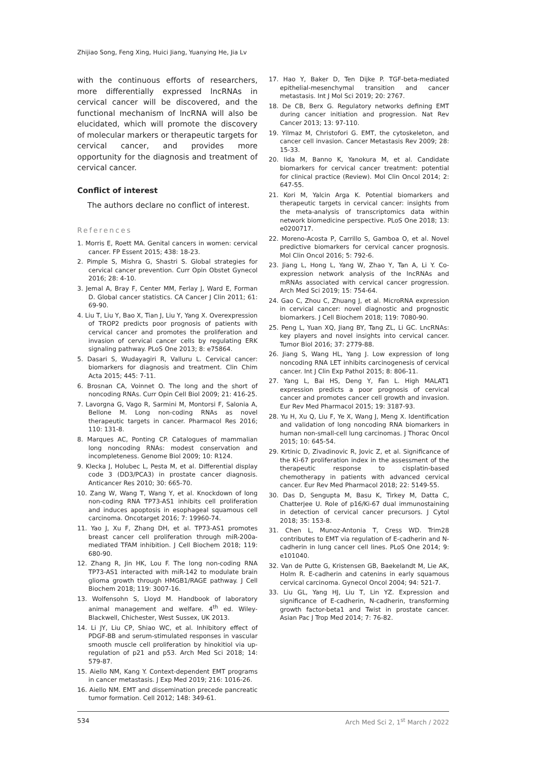Zhijiao Song, Feng Xing, Huici Jiang, Yuanying He, Jia Lv
with the continuous efforts of researchers, more differentially expressed lncRNAs in cervical cancer will be discovered, and the functional mechanism of lncRNA will also be elucidated, which will promote the discovery of molecular markers or therapeutic targets for cervical cancer, and provides more opportunity for the diagnosis and treatment of cervical cancer.
Conflict of interest
The authors declare no conflict of interest.
References
1. Morris E, Roett MA. Genital cancers in women: cervical cancer. FP Essent 2015; 438: 18-23.
2. Pimple S, Mishra G, Shastri S. Global strategies for cervical cancer prevention. Curr Opin Obstet Gynecol 2016; 28: 4-10.
3. Jemal A, Bray F, Center MM, Ferlay J, Ward E, Forman D. Global cancer statistics. CA Cancer J Clin 2011; 61: 69-90.
4. Liu T, Liu Y, Bao X, Tian J, Liu Y, Yang X. Overexpression of TROP2 predicts poor prognosis of patients with cervical cancer and promotes the proliferation and invasion of cervical cancer cells by regulating ERK signaling pathway. PLoS One 2013; 8: e75864.
5. Dasari S, Wudayagiri R, Valluru L. Cervical cancer: biomarkers for diagnosis and treatment. Clin Chim Acta 2015; 445: 7-11.
6. Brosnan CA, Voinnet O. The long and the short of noncoding RNAs. Curr Opin Cell Biol 2009; 21: 416-25.
7. Lavorgna G, Vago R, Sarmini M, Montorsi F, Salonia A, Bellone M. Long non-coding RNAs as novel therapeutic targets in cancer. Pharmacol Res 2016; 110: 131-8.
8. Marques AC, Ponting CP. Catalogues of mammalian long noncoding RNAs: modest conservation and incompleteness. Genome Biol 2009; 10: R124.
9. Klecka J, Holubec L, Pesta M, et al. Differential display code 3 (DD3/PCA3) in prostate cancer diagnosis. Anticancer Res 2010; 30: 665-70.
10. Zang W, Wang T, Wang Y, et al. Knockdown of long non-coding RNA TP73-AS1 inhibits cell proliferation and induces apoptosis in esophageal squamous cell carcinoma. Oncotarget 2016; 7: 19960-74.
11. Yao J, Xu F, Zhang DH, et al. TP73-AS1 promotes breast cancer cell proliferation through miR-200a-mediated TFAM inhibition. J Cell Biochem 2018; 119: 680-90.
12. Zhang R, Jin HK, Lou F. The long non-coding RNA TP73-AS1 interacted with miR-142 to modulate brain glioma growth through HMGB1/RAGE pathway. J Cell Biochem 2018; 119: 3007-16.
13. Wolfensohn S, Lloyd M. Handbook of laboratory animal management and welfare. 4<sup>th</sup> ed. Wiley-Blackwell, Chichester, West Sussex, UK 2013.
14. Li JY, Liu CP, Shiao WC, et al. Inhibitory effect of PDGF-BB and serum-stimulated responses in vascular smooth muscle cell proliferation by hinokitiol via up-regulation of p21 and p53. Arch Med Sci 2018; 14: 579-87.
15. Aiello NM, Kang Y. Context-dependent EMT programs in cancer metastasis. J Exp Med 2019; 216: 1016-26.
16. Aiello NM. EMT and dissemination precede pancreatic tumor formation. Cell 2012; 148: 349-61.
17. Hao Y, Baker D, Ten Dijke P. TGF-beta-mediated epithelial-mesenchymal transition and cancer metastasis. Int J Mol Sci 2019; 20: 2767.
18. De CB, Berx G. Regulatory networks defining EMT during cancer initiation and progression. Nat Rev Cancer 2013; 13: 97-110.
19. Yilmaz M, Christofori G. EMT, the cytoskeleton, and cancer cell invasion. Cancer Metastasis Rev 2009; 28: 15-33.
20. Iida M, Banno K, Yanokura M, et al. Candidate biomarkers for cervical cancer treatment: potential for clinical practice (Review). Mol Clin Oncol 2014; 2: 647-55.
21. Kori M, Yalcin Arga K. Potential biomarkers and therapeutic targets in cervical cancer: insights from the meta-analysis of transcriptomics data within network biomedicine perspective. PLoS One 2018; 13: e0200717.
22. Moreno-Acosta P, Carrillo S, Gamboa O, et al. Novel predictive biomarkers for cervical cancer prognosis. Mol Clin Oncol 2016; 5: 792-6.
23. Jiang L, Hong L, Yang W, Zhao Y, Tan A, Li Y. Co-expression network analysis of the lncRNAs and mRNAs associated with cervical cancer progression. Arch Med Sci 2019; 15: 754-64.
24. Gao C, Zhou C, Zhuang J, et al. MicroRNA expression in cervical cancer: novel diagnostic and prognostic biomarkers. J Cell Biochem 2018; 119: 7080-90.
25. Peng L, Yuan XQ, Jiang BY, Tang ZL, Li GC. LncRNAs: key players and novel insights into cervical cancer. Tumor Biol 2016; 37: 2779-88.
26. Jiang S, Wang HL, Yang J. Low expression of long noncoding RNA LET inhibits carcinogenesis of cervical cancer. Int J Clin Exp Pathol 2015; 8: 806-11.
27. Yang L, Bai HS, Deng Y, Fan L. High MALAT1 expression predicts a poor prognosis of cervical cancer and promotes cancer cell growth and invasion. Eur Rev Med Pharmacol 2015; 19: 3187-93.
28. Yu H, Xu Q, Liu F, Ye X, Wang J, Meng X. Identification and validation of long noncoding RNA biomarkers in human non-small-cell lung carcinomas. J Thorac Oncol 2015; 10: 645-54.
29. Krtinic D, Zivadinovic R, Jovic Z, et al. Significance of the Ki-67 proliferation index in the assessment of the therapeutic response to cisplatin-based chemotherapy in patients with advanced cervical cancer. Eur Rev Med Pharmacol 2018; 22: 5149-55.
30. Das D, Sengupta M, Basu K, Tirkey M, Datta C, Chatterjee U. Role of p16/Ki-67 dual immunostaining in detection of cervical cancer precursors. J Cytol 2018; 35: 153-8.
31. Chen L, Munoz-Antonia T, Cress WD. Trim28 contributes to EMT via regulation of E-cadherin and N-cadherin in lung cancer cell lines. PLoS One 2014; 9: e101040.
32. Van de Putte G, Kristensen GB, Baekelandt M, Lie AK, Holm R. E-cadherin and catenins in early squamous cervical carcinoma. Gynecol Oncol 2004; 94: 521-7.
33. Liu GL, Yang HJ, Liu T, Lin YZ. Expression and significance of E-cadherin, N-cadherin, transforming growth factor-beta1 and Twist in prostate cancer. Asian Pac J Trop Med 2014; 7: 76-82.
534 Arch Med Sci 2, 1<sup>st</sup> March / 2022